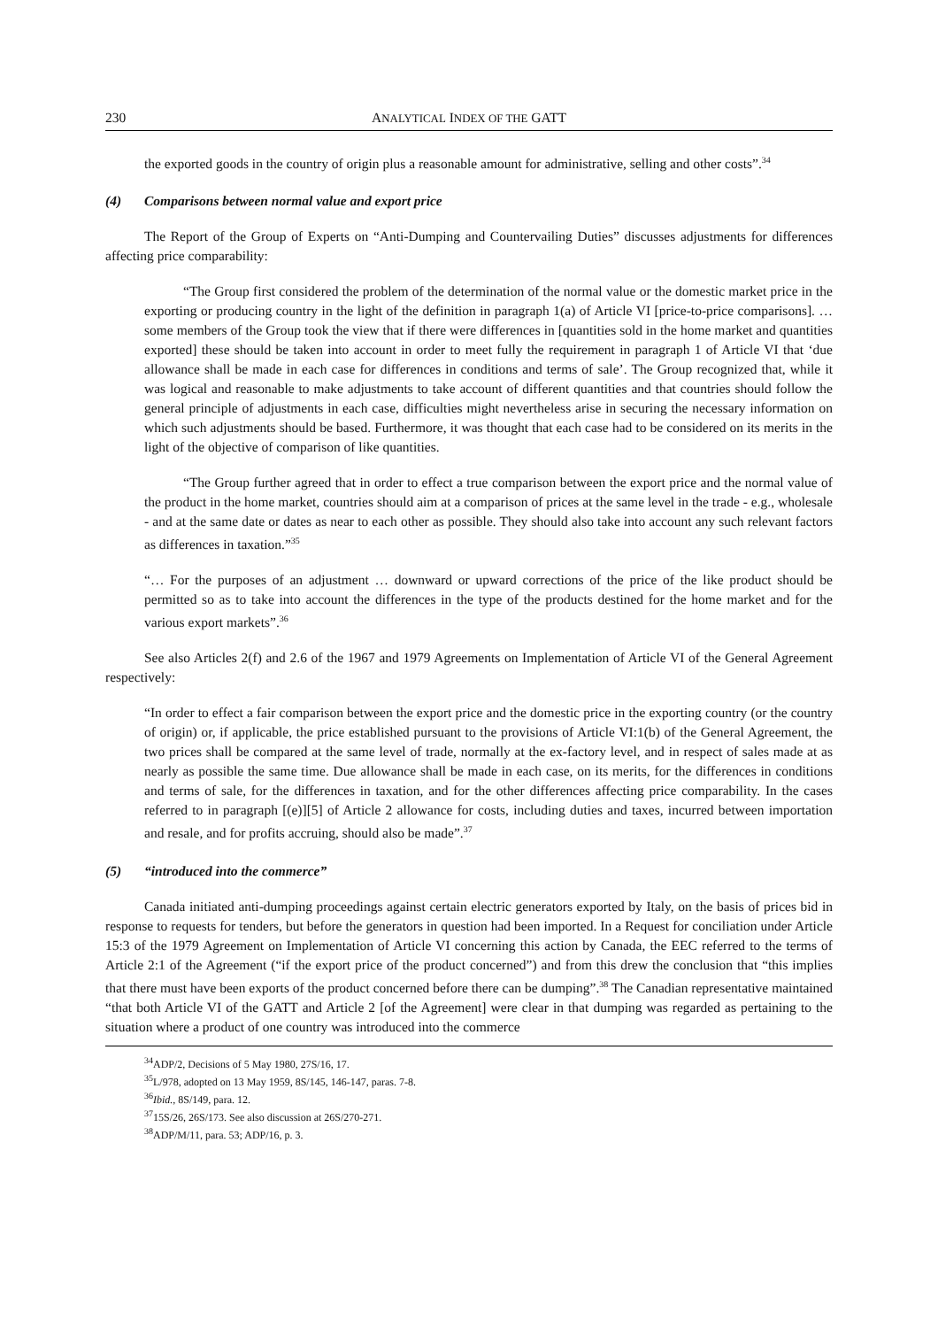230 ANALYTICAL INDEX OF THE GATT
the exported goods in the country of origin plus a reasonable amount for administrative, selling and other costs”.<sup>34</sup>
(4) Comparisons between normal value and export price
The Report of the Group of Experts on “Anti-Dumping and Countervailing Duties” discusses adjustments for differences affecting price comparability:
“The Group first considered the problem of the determination of the normal value or the domestic market price in the exporting or producing country in the light of the definition in paragraph 1(a) of Article VI [price-to-price comparisons]. … some members of the Group took the view that if there were differences in [quantities sold in the home market and quantities exported] these should be taken into account in order to meet fully the requirement in paragraph 1 of Article VI that ‘due allowance shall be made in each case for differences in conditions and terms of sale’. The Group recognized that, while it was logical and reasonable to make adjustments to take account of different quantities and that countries should follow the general principle of adjustments in each case, difficulties might nevertheless arise in securing the necessary information on which such adjustments should be based. Furthermore, it was thought that each case had to be considered on its merits in the light of the objective of comparison of like quantities.
“The Group further agreed that in order to effect a true comparison between the export price and the normal value of the product in the home market, countries should aim at a comparison of prices at the same level in the trade - e.g., wholesale - and at the same date or dates as near to each other as possible. They should also take into account any such relevant factors as differences in taxation.”<sup>35</sup>
“… For the purposes of an adjustment … downward or upward corrections of the price of the like product should be permitted so as to take into account the differences in the type of the products destined for the home market and for the various export markets”.<sup>36</sup>
See also Articles 2(f) and 2.6 of the 1967 and 1979 Agreements on Implementation of Article VI of the General Agreement respectively:
“In order to effect a fair comparison between the export price and the domestic price in the exporting country (or the country of origin) or, if applicable, the price established pursuant to the provisions of Article VI:1(b) of the General Agreement, the two prices shall be compared at the same level of trade, normally at the ex-factory level, and in respect of sales made at as nearly as possible the same time. Due allowance shall be made in each case, on its merits, for the differences in conditions and terms of sale, for the differences in taxation, and for the other differences affecting price comparability. In the cases referred to in paragraph [(e)][5] of Article 2 allowance for costs, including duties and taxes, incurred between importation and resale, and for profits accruing, should also be made”.<sup>37</sup>
(5) “introduced into the commerce”
Canada initiated anti-dumping proceedings against certain electric generators exported by Italy, on the basis of prices bid in response to requests for tenders, but before the generators in question had been imported. In a Request for conciliation under Article 15:3 of the 1979 Agreement on Implementation of Article VI concerning this action by Canada, the EEC referred to the terms of Article 2:1 of the Agreement (“if the export price of the product concerned”) and from this drew the conclusion that “this implies that there must have been exports of the product concerned before there can be dumping”.<sup>38</sup> The Canadian representative maintained “that both Article VI of the GATT and Article 2 [of the Agreement] were clear in that dumping was regarded as pertaining to the situation where a product of one country was introduced into the commerce
<sup>34</sup> ADP/2, Decisions of 5 May 1980, 27S/16, 17.
<sup>35</sup> L/978, adopted on 13 May 1959, 8S/145, 146-147, paras. 7-8.
<sup>36</sup> Ibid., 8S/149, para. 12.
<sup>37</sup> 15S/26, 26S/173. See also discussion at 26S/270-271.
<sup>38</sup> ADP/M/11, para. 53; ADP/16, p. 3.